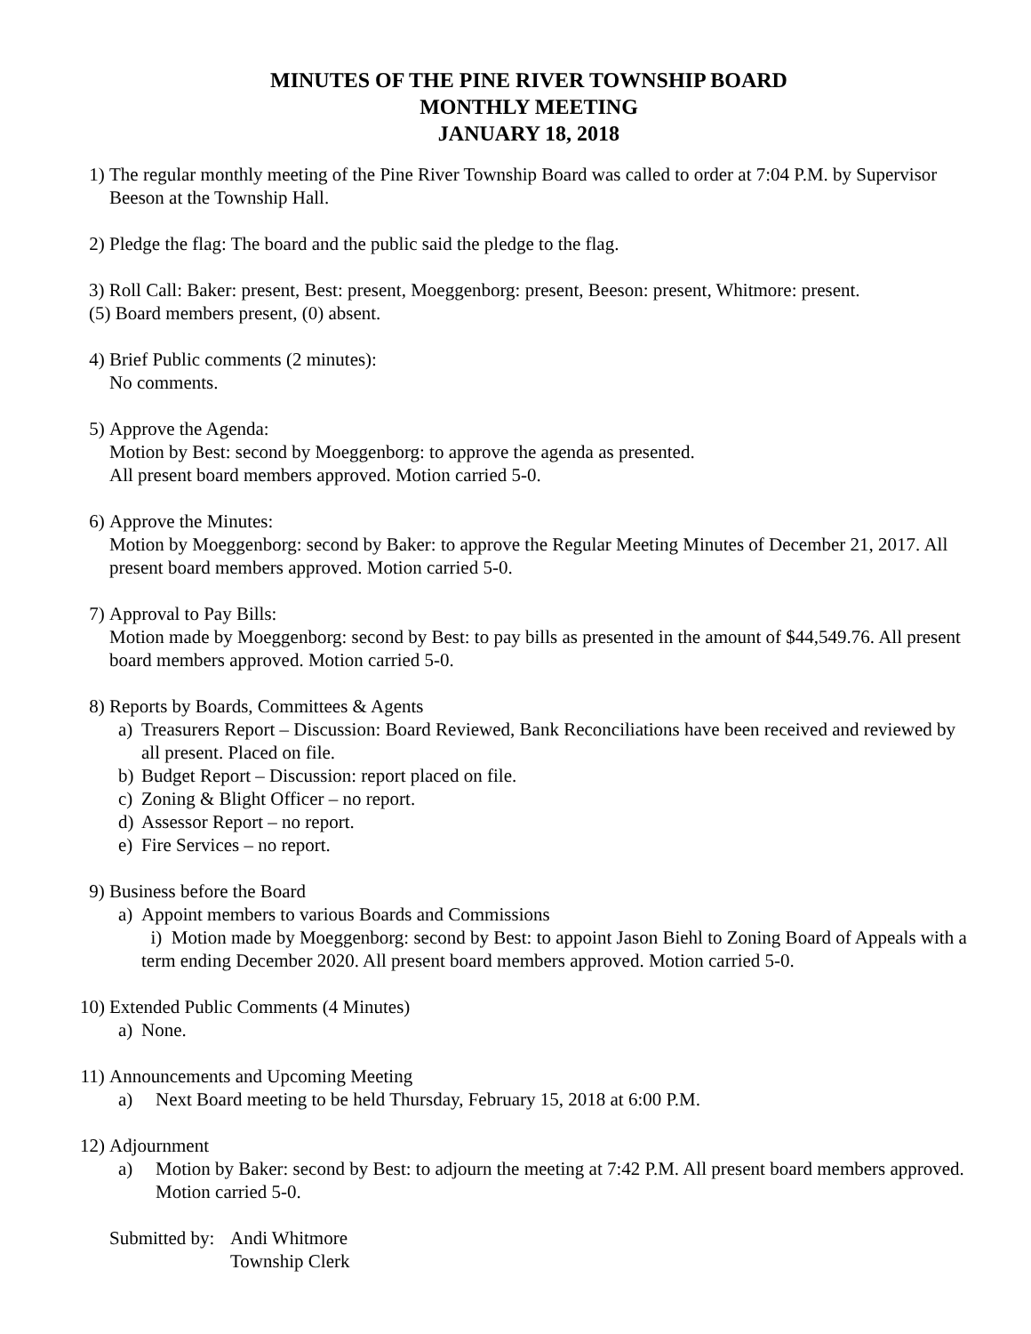MINUTES OF THE PINE RIVER TOWNSHIP BOARD
MONTHLY MEETING
JANUARY 18, 2018
1) The regular monthly meeting of the Pine River Township Board was called to order at 7:04 P.M. by Supervisor Beeson at the Township Hall.
2) Pledge the flag: The board and the public said the pledge to the flag.
3) Roll Call: Baker: present, Best: present, Moeggenborg: present, Beeson: present, Whitmore: present.
(5) Board members present, (0) absent.
4) Brief Public comments (2 minutes):
No comments.
5) Approve the Agenda:
Motion by Best: second by Moeggenborg: to approve the agenda as presented.
All present board members approved. Motion carried 5-0.
6) Approve the Minutes:
Motion by Moeggenborg: second by Baker: to approve the Regular Meeting Minutes of December 21, 2017. All present board members approved. Motion carried 5-0.
7) Approval to Pay Bills:
Motion made by Moeggenborg: second by Best: to pay bills as presented in the amount of $44,549.76. All present board members approved. Motion carried 5-0.
8) Reports by Boards, Committees & Agents
a) Treasurers Report – Discussion: Board Reviewed, Bank Reconciliations have been received and reviewed by all present. Placed on file.
b) Budget Report – Discussion: report placed on file.
c) Zoning & Blight Officer – no report.
d) Assessor Report – no report.
e) Fire Services – no report.
9) Business before the Board
a) Appoint members to various Boards and Commissions
i) Motion made by Moeggenborg: second by Best: to appoint Jason Biehl to Zoning Board of Appeals with a term ending December 2020. All present board members approved. Motion carried 5-0.
10)
Extended Public Comments (4 Minutes)
a) None.
11)
Announcements and Upcoming Meeting
a) Next Board meeting to be held Thursday, February 15, 2018 at 6:00 P.M.
12)
Adjournment
a) Motion by Baker: second by Best: to adjourn the meeting at 7:42 P.M. All present board members approved. Motion carried 5-0.
Submitted by:
Andi Whitmore
Township Clerk